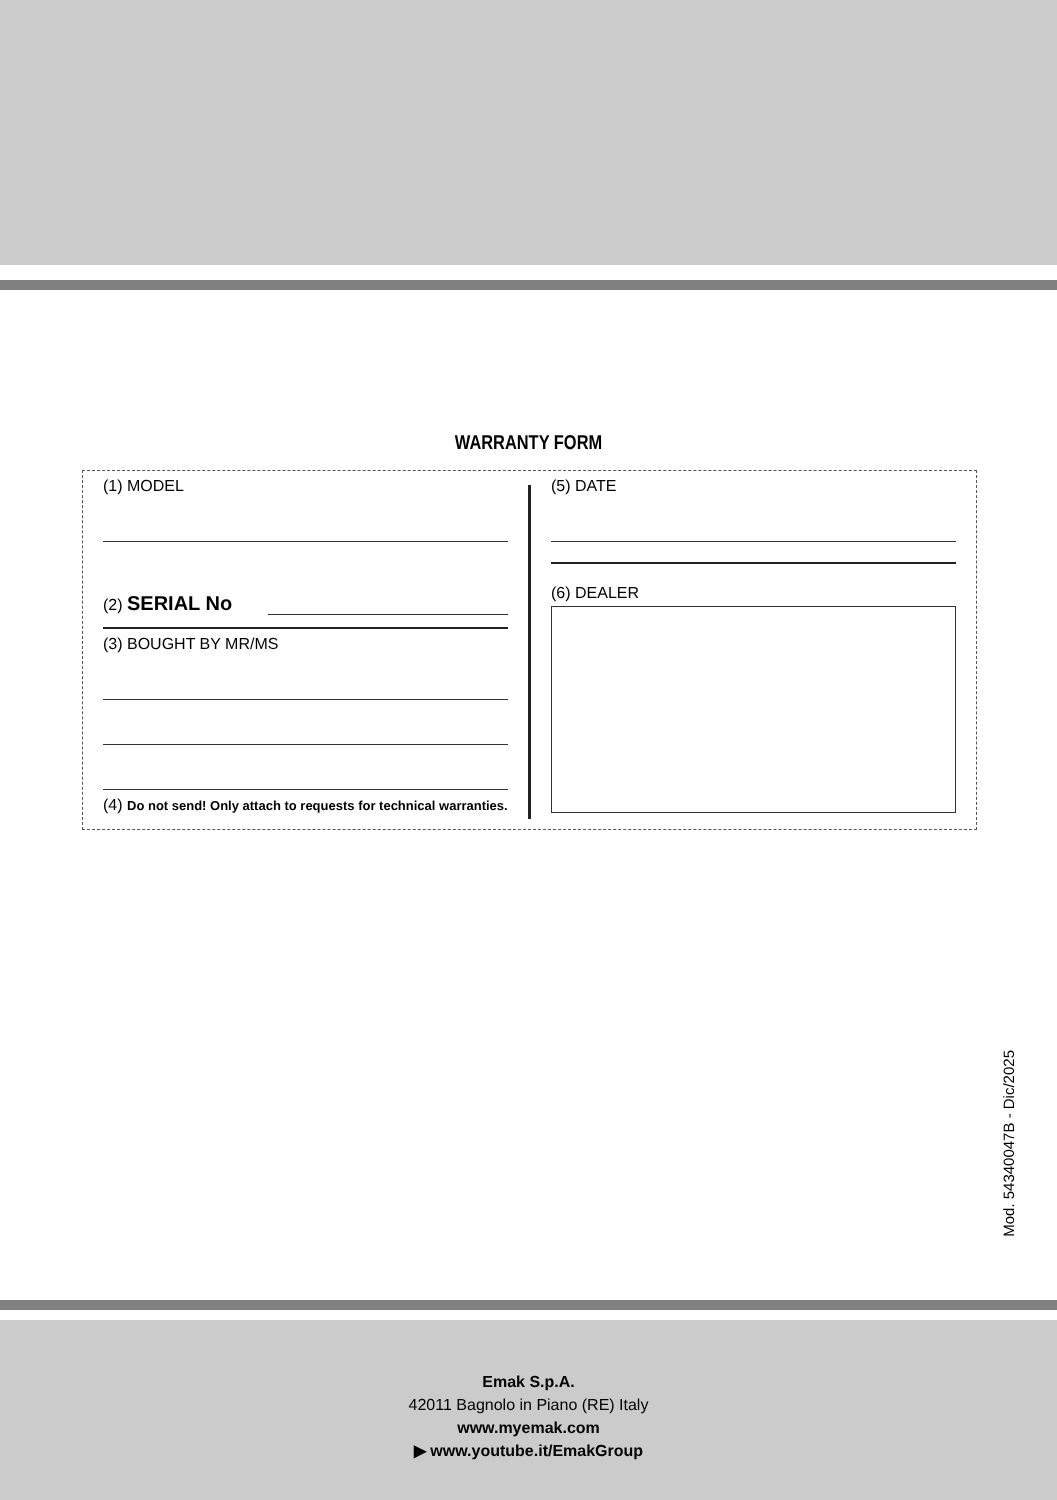WARRANTY FORM
(1) MODEL
(2) SERIAL No
(3) BOUGHT BY MR/MS
(4) Do not send! Only attach to requests for technical warranties.
(5) DATE
(6) DEALER
Mod. 54340047B - Dic/2025
Emak S.p.A.
42011 Bagnolo in Piano (RE) Italy
www.myemak.com
▶ www.youtube.it/EmakGroup